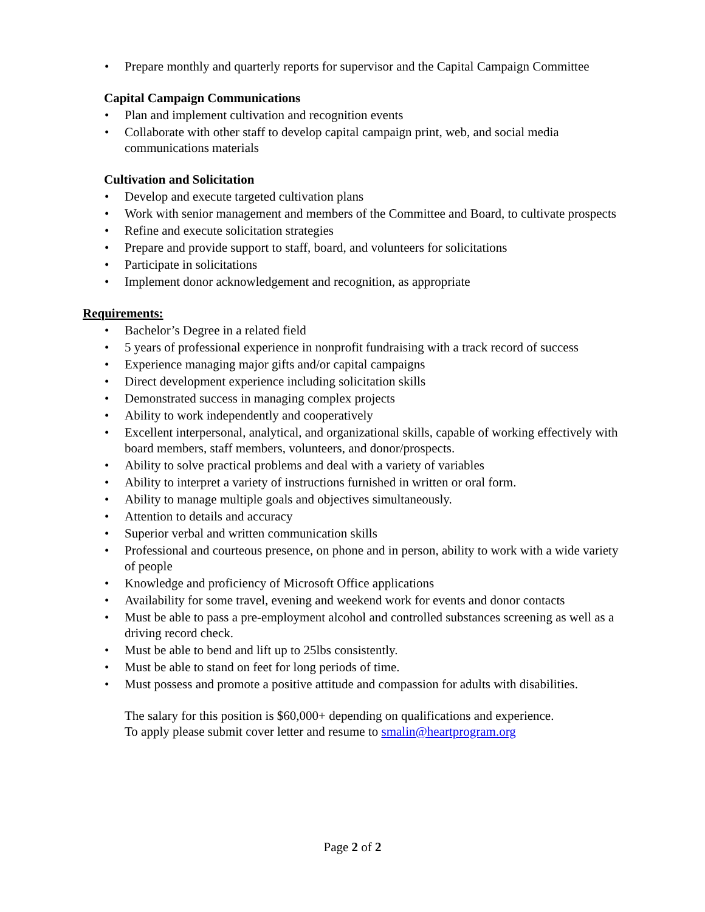• Prepare monthly and quarterly reports for supervisor and the Capital Campaign Committee
Capital Campaign Communications
• Plan and implement cultivation and recognition events
• Collaborate with other staff to develop capital campaign print, web, and social media communications materials
Cultivation and Solicitation
• Develop and execute targeted cultivation plans
• Work with senior management and members of the Committee and Board, to cultivate prospects
• Refine and execute solicitation strategies
• Prepare and provide support to staff, board, and volunteers for solicitations
• Participate in solicitations
• Implement donor acknowledgement and recognition, as appropriate
Requirements:
• Bachelor’s Degree in a related field
• 5 years of professional experience in nonprofit fundraising with a track record of success
• Experience managing major gifts and/or capital campaigns
• Direct development experience including solicitation skills
• Demonstrated success in managing complex projects
• Ability to work independently and cooperatively
• Excellent interpersonal, analytical, and organizational skills, capable of working effectively with board members, staff members, volunteers, and donor/prospects.
• Ability to solve practical problems and deal with a variety of variables
• Ability to interpret a variety of instructions furnished in written or oral form.
• Ability to manage multiple goals and objectives simultaneously.
• Attention to details and accuracy
• Superior verbal and written communication skills
• Professional and courteous presence, on phone and in person, ability to work with a wide variety of people
• Knowledge and proficiency of Microsoft Office applications
• Availability for some travel, evening and weekend work for events and donor contacts
• Must be able to pass a pre-employment alcohol and controlled substances screening as well as a driving record check.
• Must be able to bend and lift up to 25lbs consistently.
• Must be able to stand on feet for long periods of time.
• Must possess and promote a positive attitude and compassion for adults with disabilities.
The salary for this position is $60,000+ depending on qualifications and experience.
To apply please submit cover letter and resume to smalin@heartprogram.org
Page 2 of 2